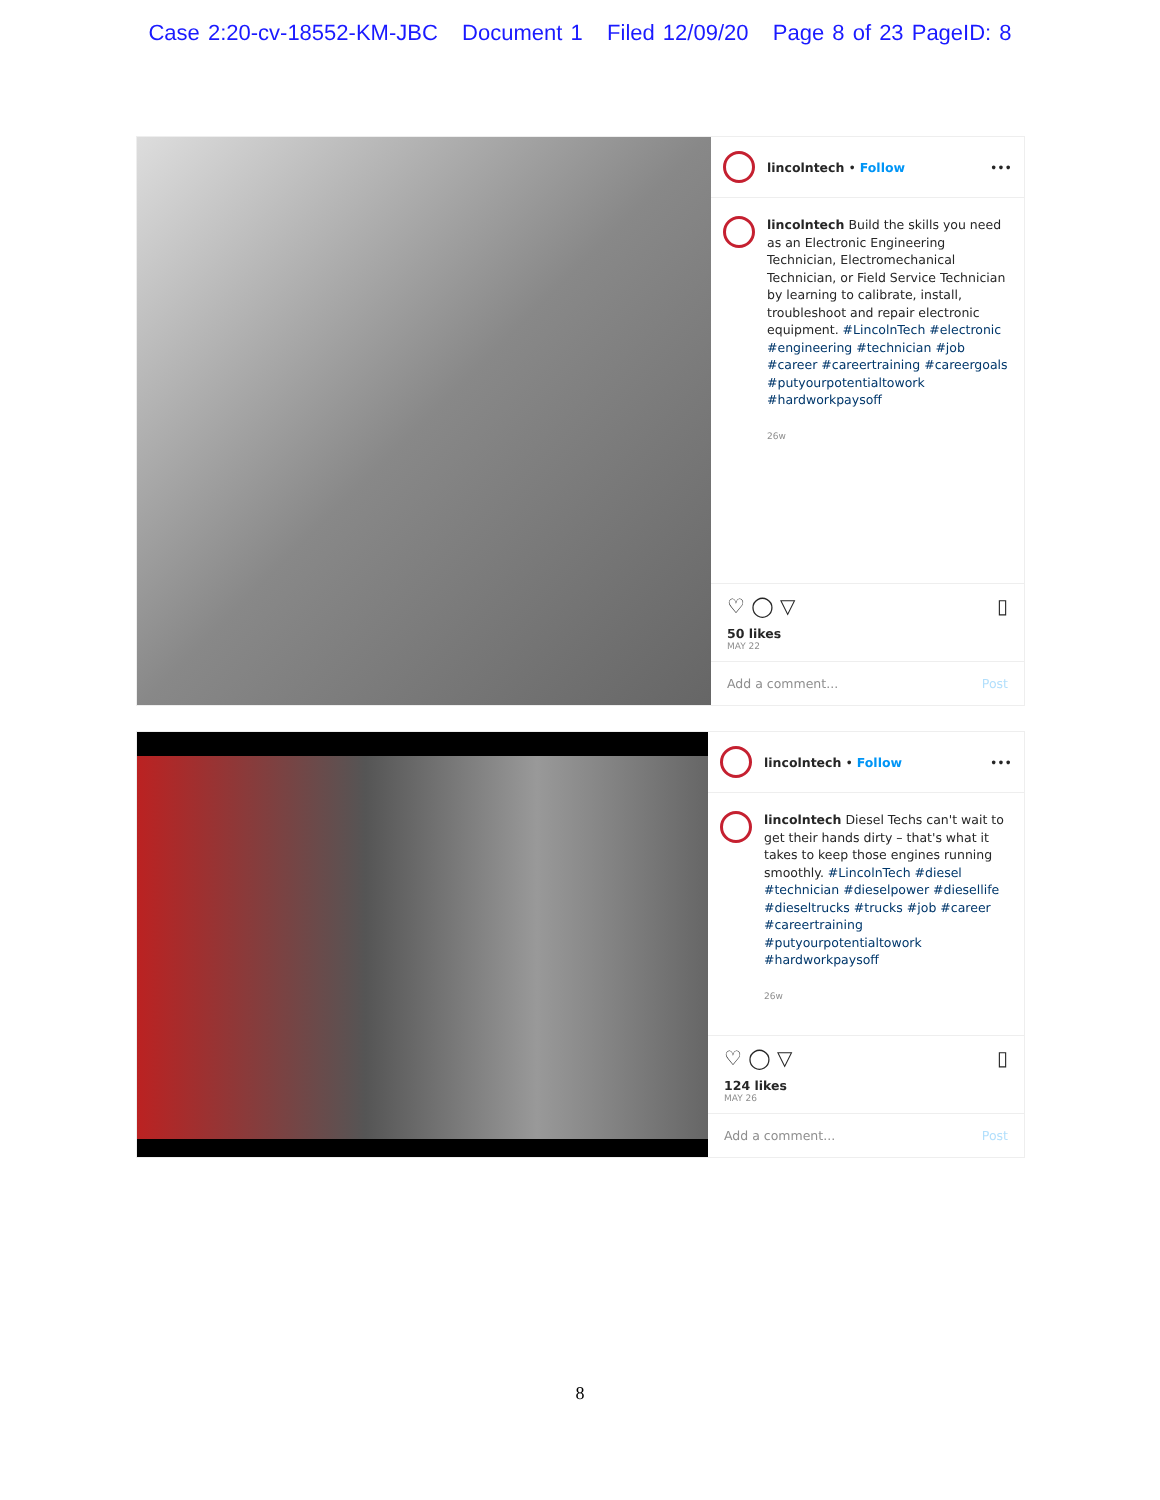Case 2:20-cv-18552-KM-JBC Document 1 Filed 12/09/20 Page 8 of 23 PageID: 8
lincolntech • Follow •••
lincolntech Build the skills you need as an Electronic Engineering Technician, Electromechanical Technician, or Field Service Technician by learning to calibrate, install, troubleshoot and repair electronic equipment. #LincolnTech #electronic #engineering #technician #job #career #careertraining #careergoals #putyourpotentialtowork #hardworkpaysoff
26w
♡ ◯ ▽ ▯
50 likes
MAY 22
Add a comment... Post
lincolntech • Follow •••
lincolntech Diesel Techs can't wait to get their hands dirty – that's what it takes to keep those engines running smoothly. #LincolnTech #diesel #technician #dieselpower #diesellife #dieseltrucks #trucks #job #career #careertraining #putyourpotentialtowork #hardworkpaysoff
26w
♡ ◯ ▽ ▯
124 likes
MAY 26
Add a comment... Post
8